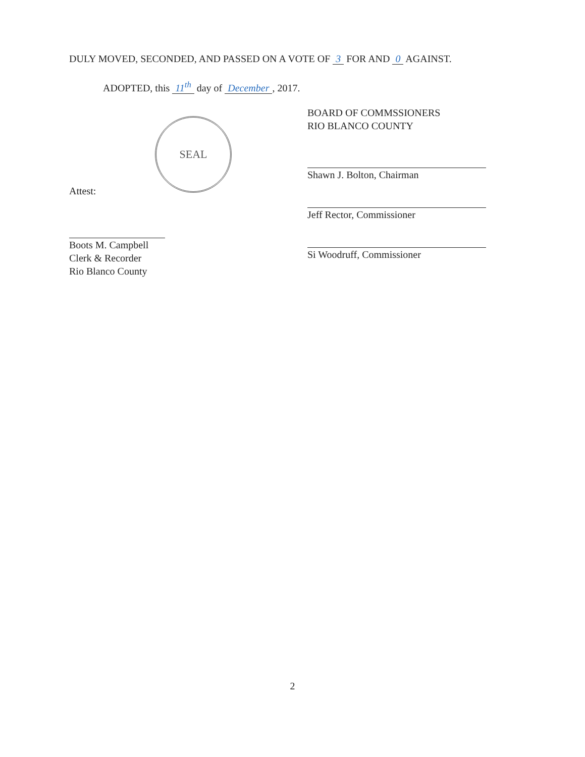DULY MOVED, SECONDED, AND PASSED ON A VOTE OF 3 FOR AND 0 AGAINST.
ADOPTED, this 11<sup>th</sup> day of December, 2017.
SEAL
BOARD OF COMMSSIONERS
RIO BLANCO COUNTY
Shawn J. Bolton, Chairman
Jeff Rector, Commissioner
Si Woodruff, Commissioner
Attest:
Boots M. Campbell
Clerk & Recorder
Rio Blanco County
2